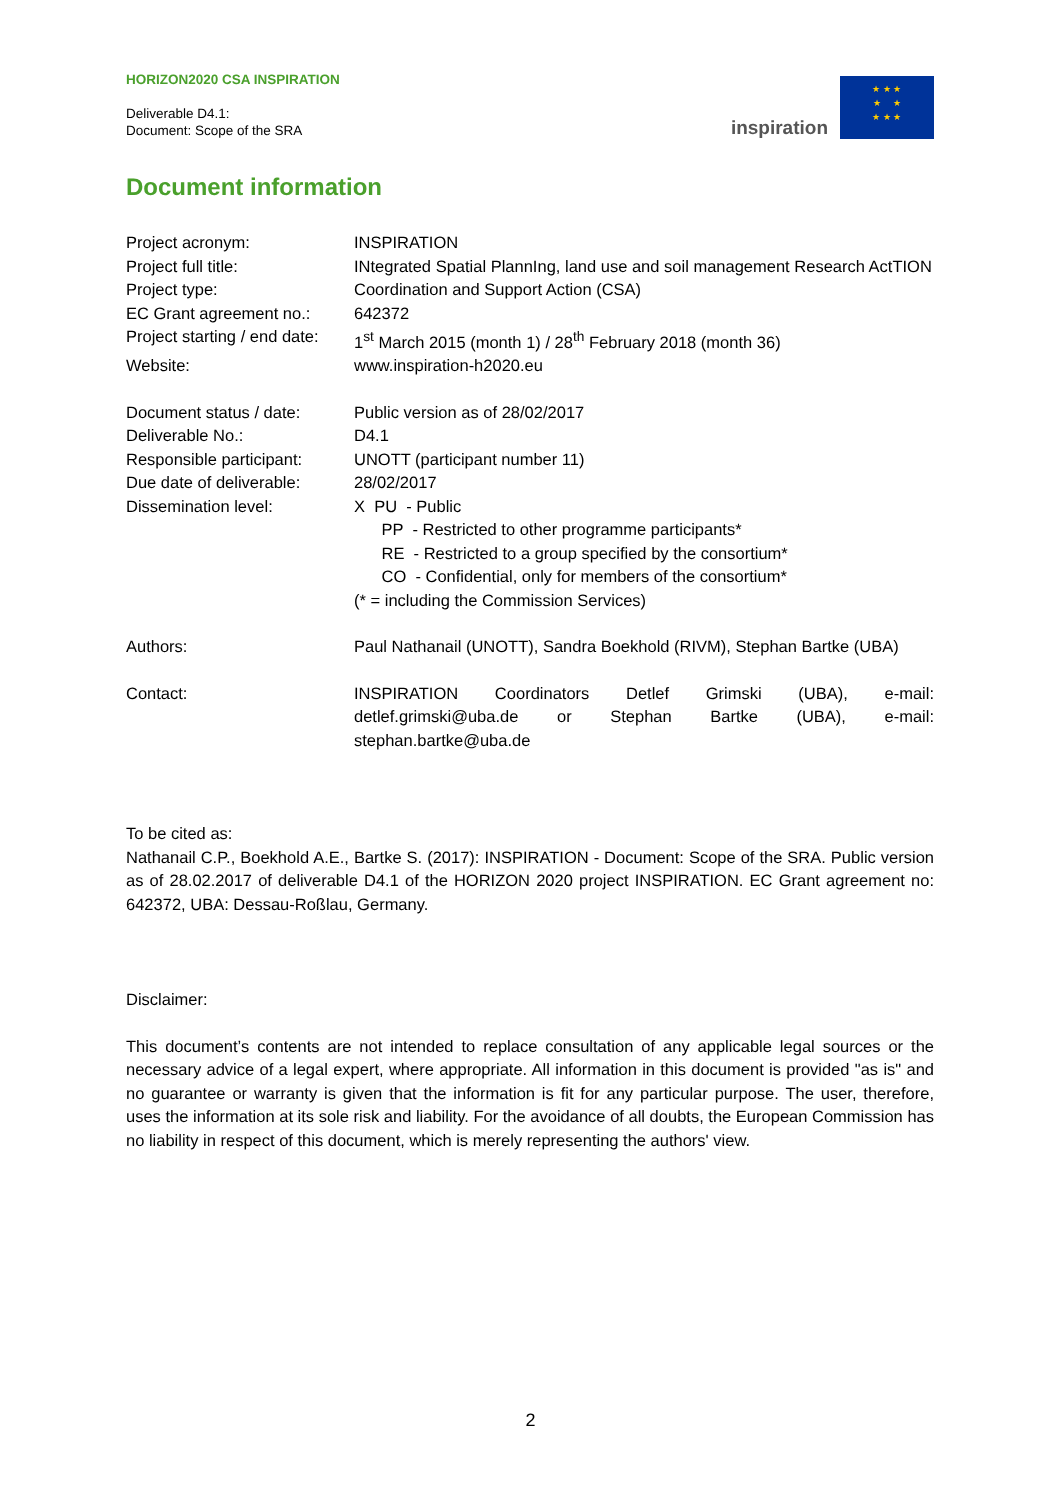HORIZON2020 CSA INSPIRATION
Deliverable D4.1:
Document: Scope of the SRA
inspiration
★ ★ ★
★ ★
★ ★ ★
Document information
| Project acronym: | INSPIRATION |
| Project full title: | INtegrated Spatial PlannIng, land use and soil management Research ActTION |
| Project type: | Coordination and Support Action (CSA) |
| EC Grant agreement no.: | 642372 |
| Project starting / end date: | 1<sup>st</sup> March 2015 (month 1) / 28<sup>th</sup> February 2018 (month 36) |
| Website: | www.inspiration-h2020.eu |
| Document status / date: | Public version as of 28/02/2017 |
| Deliverable No.: | D4.1 |
| Responsible participant: | UNOTT (participant number 11) |
| Due date of deliverable: | 28/02/2017 |
| Dissemination level: | X PU - Public PP - Restricted to other programme participants* RE - Restricted to a group specified by the consortium* CO - Confidential, only for members of the consortium* (* = including the Commission Services) |
| Authors: | Paul Nathanail (UNOTT), Sandra Boekhold (RIVM), Stephan Bartke (UBA) |
| Contact: | INSPIRATION Coordinators Detlef Grimski (UBA), e-mail: detlef.grimski@uba.de or Stephan Bartke (UBA), e-mail: stephan.bartke@uba.de |
To be cited as:
Nathanail C.P., Boekhold A.E., Bartke S. (2017): INSPIRATION - Document: Scope of the SRA. Public version as of 28.02.2017 of deliverable D4.1 of the HORIZON 2020 project INSPIRATION. EC Grant agreement no: 642372, UBA: Dessau-Roßlau, Germany.
Disclaimer:
This document’s contents are not intended to replace consultation of any applicable legal sources or the necessary advice of a legal expert, where appropriate. All information in this document is provided "as is" and no guarantee or warranty is given that the information is fit for any particular purpose. The user, therefore, uses the information at its sole risk and liability. For the avoidance of all doubts, the European Commission has no liability in respect of this document, which is merely representing the authors' view.
2